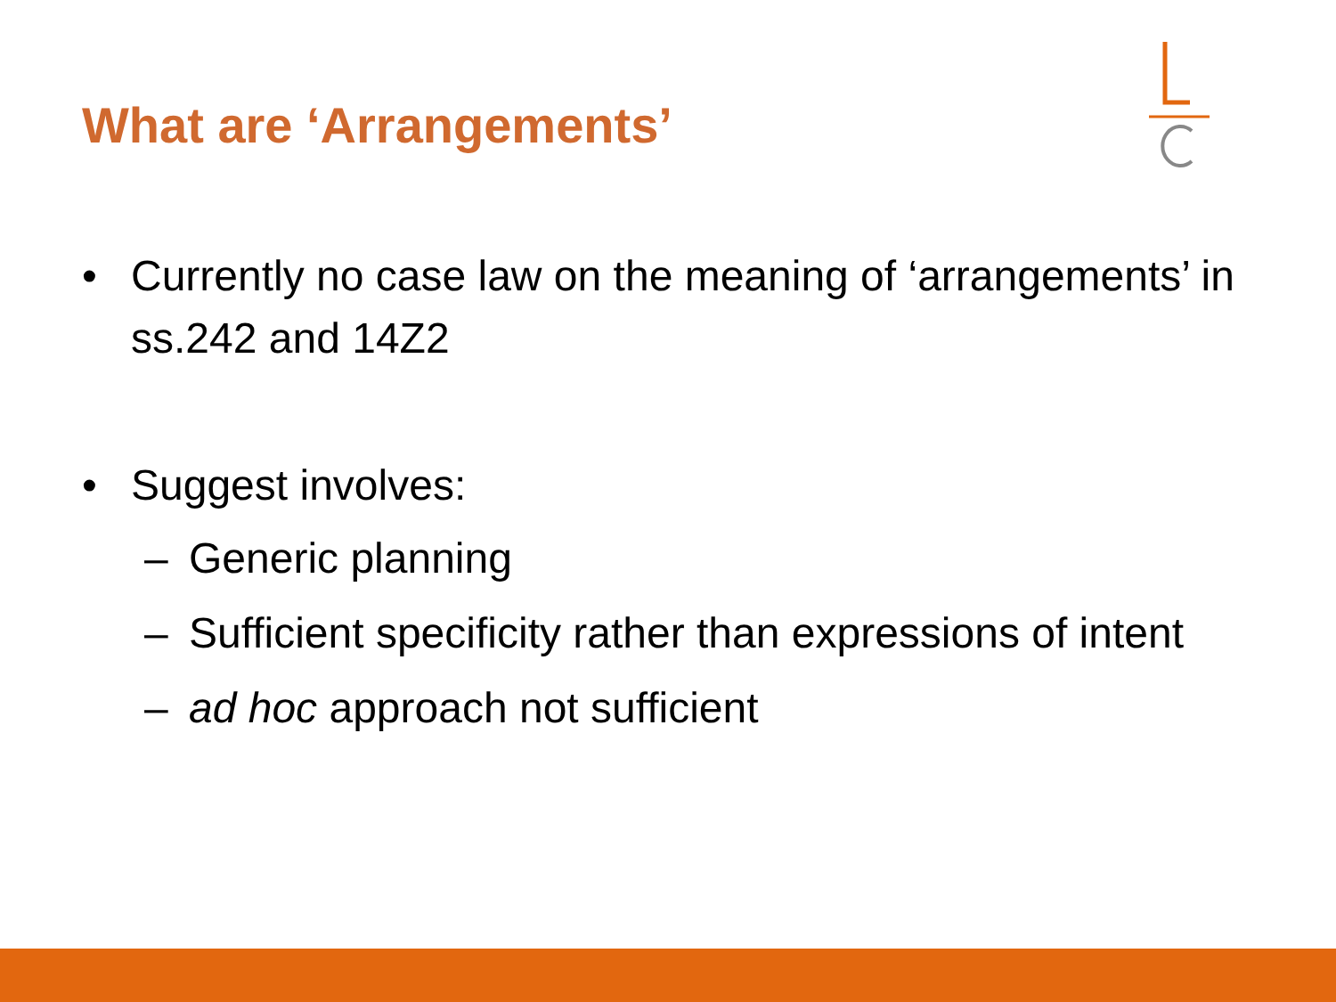What are ‘Arrangements’
• Currently no case law on the meaning of ‘arrangements’ in ss.242 and 14Z2
• Suggest involves:
– Generic planning
– Sufficient specificity rather than expressions of intent
– ad hoc approach not sufficient